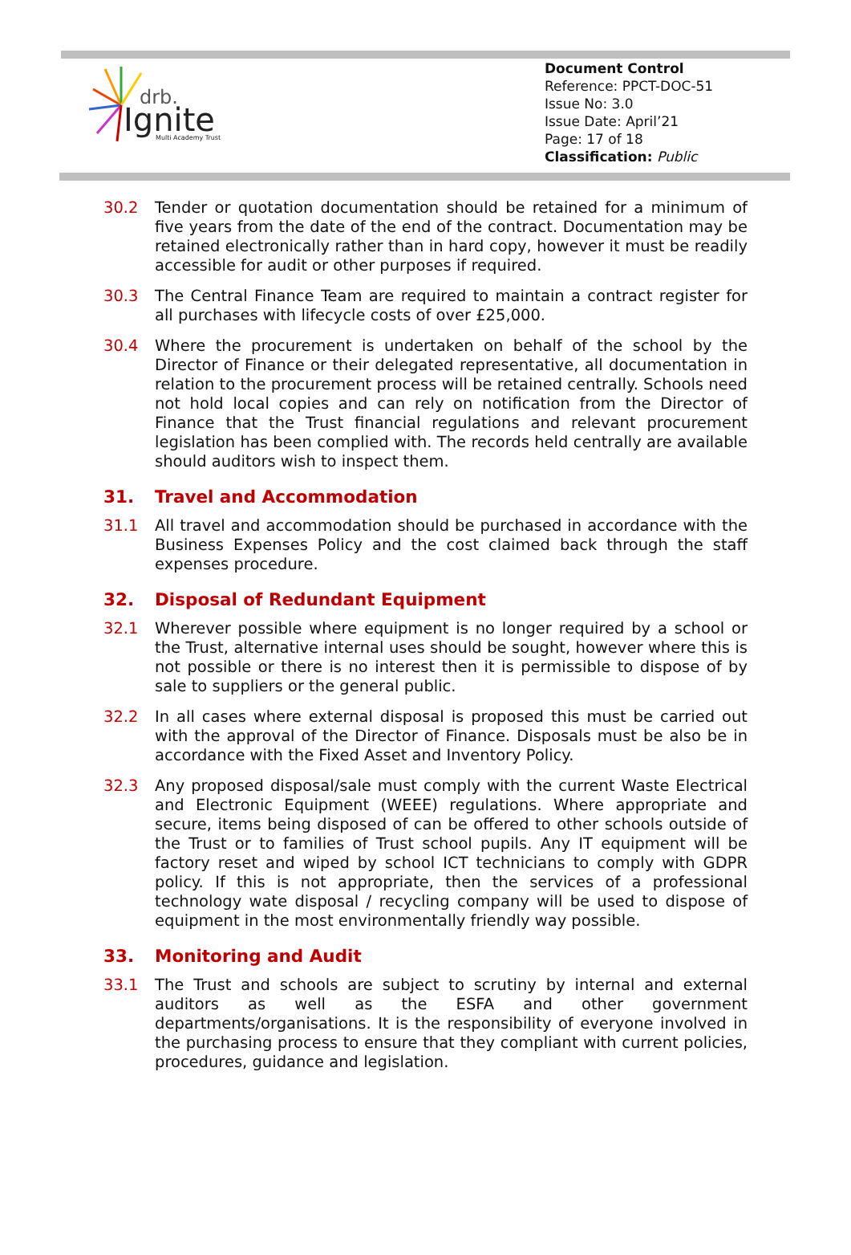drb.
Ignite
Multi Academy Trust
Document Control
Reference: PPCT-DOC-51
Issue No: 3.0
Issue Date: April’21
Page: 17 of 18
Classification: Public
30.2 Tender or quotation documentation should be retained for a minimum of five years from the date of the end of the contract. Documentation may be retained electronically rather than in hard copy, however it must be readily accessible for audit or other purposes if required.
30.3 The Central Finance Team are required to maintain a contract register for all purchases with lifecycle costs of over £25,000.
30.4 Where the procurement is undertaken on behalf of the school by the Director of Finance or their delegated representative, all documentation in relation to the procurement process will be retained centrally. Schools need not hold local copies and can rely on notification from the Director of Finance that the Trust financial regulations and relevant procurement legislation has been complied with. The records held centrally are available should auditors wish to inspect them.
31. Travel and Accommodation
31.1 All travel and accommodation should be purchased in accordance with the Business Expenses Policy and the cost claimed back through the staff expenses procedure.
32. Disposal of Redundant Equipment
32.1 Wherever possible where equipment is no longer required by a school or the Trust, alternative internal uses should be sought, however where this is not possible or there is no interest then it is permissible to dispose of by sale to suppliers or the general public.
32.2 In all cases where external disposal is proposed this must be carried out with the approval of the Director of Finance. Disposals must be also be in accordance with the Fixed Asset and Inventory Policy.
32.3 Any proposed disposal/sale must comply with the current Waste Electrical and Electronic Equipment (WEEE) regulations. Where appropriate and secure, items being disposed of can be offered to other schools outside of the Trust or to families of Trust school pupils. Any IT equipment will be factory reset and wiped by school ICT technicians to comply with GDPR policy. If this is not appropriate, then the services of a professional technology wate disposal / recycling company will be used to dispose of equipment in the most environmentally friendly way possible.
33. Monitoring and Audit
33.1 The Trust and schools are subject to scrutiny by internal and external auditors as well as the ESFA and other government departments/organisations. It is the responsibility of everyone involved in the purchasing process to ensure that they compliant with current policies, procedures, guidance and legislation.